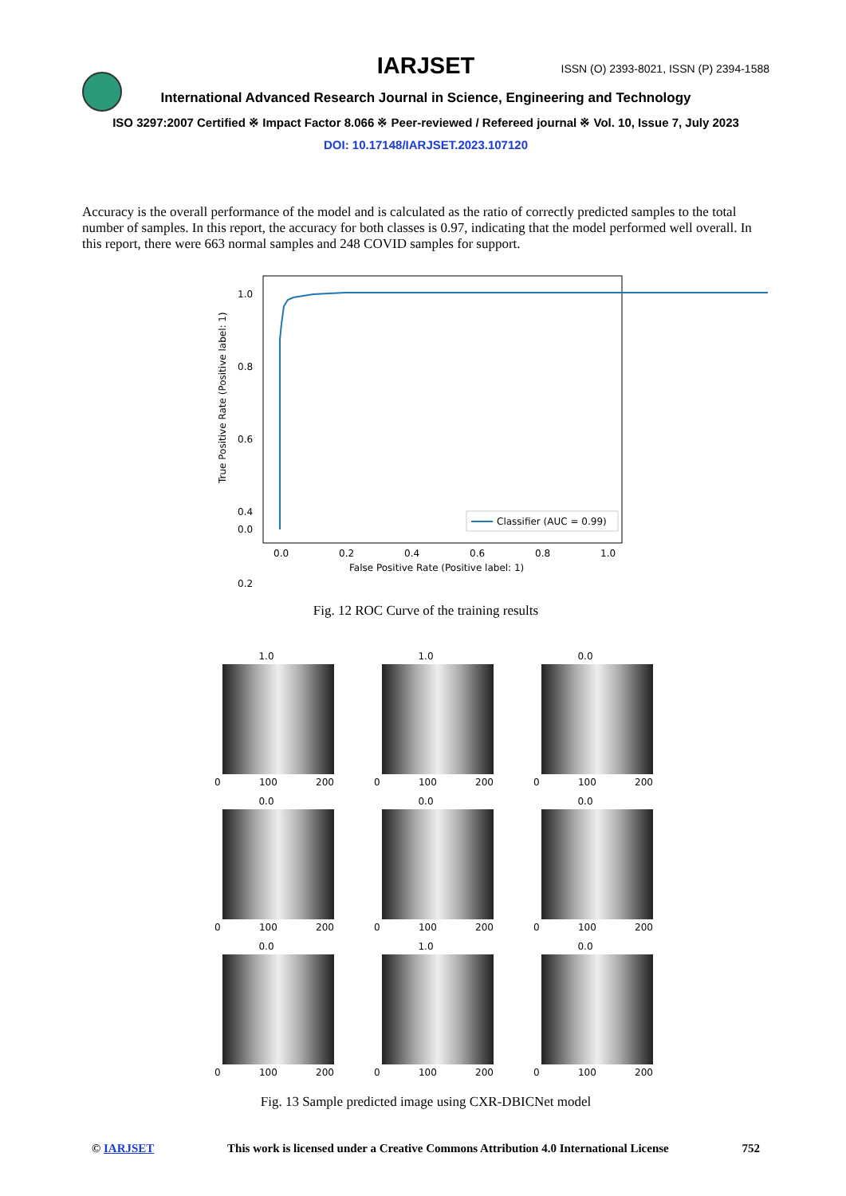IARJSET
ISSN (O) 2393-8021, ISSN (P) 2394-1588
International Advanced Research Journal in Science, Engineering and Technology
ISO 3297:2007 Certified ※ Impact Factor 8.066 ※ Peer-reviewed / Refereed journal ※ Vol. 10, Issue 7, July 2023
DOI: 10.17148/IARJSET.2023.107120
Accuracy is the overall performance of the model and is calculated as the ratio of correctly predicted samples to the total number of samples. In this report, the accuracy for both classes is 0.97, indicating that the model performed well overall. In this report, there were 663 normal samples and 248 COVID samples for support.
1.0
0.8
0.6
0.4
0.2
0.0
0.0
0.2
0.4
0.6
0.8
1.0
False Positive Rate (Positive label: 1)
True Positive Rate (Positive label: 1)
Classifier (AUC = 0.99)
Fig. 12 ROC Curve of the training results
1.0
0 100 200
1.0
0 100 200
0.0
0 100 200
0.0
0 100 200
0.0
0 100 200
0.0
0 100 200
0.0
0 100 200
1.0
0 100 200
0.0
0 100 200
Fig. 13 Sample predicted image using CXR-DBICNet model
© IARJSET This work is licensed under a Creative Commons Attribution 4.0 International License 752